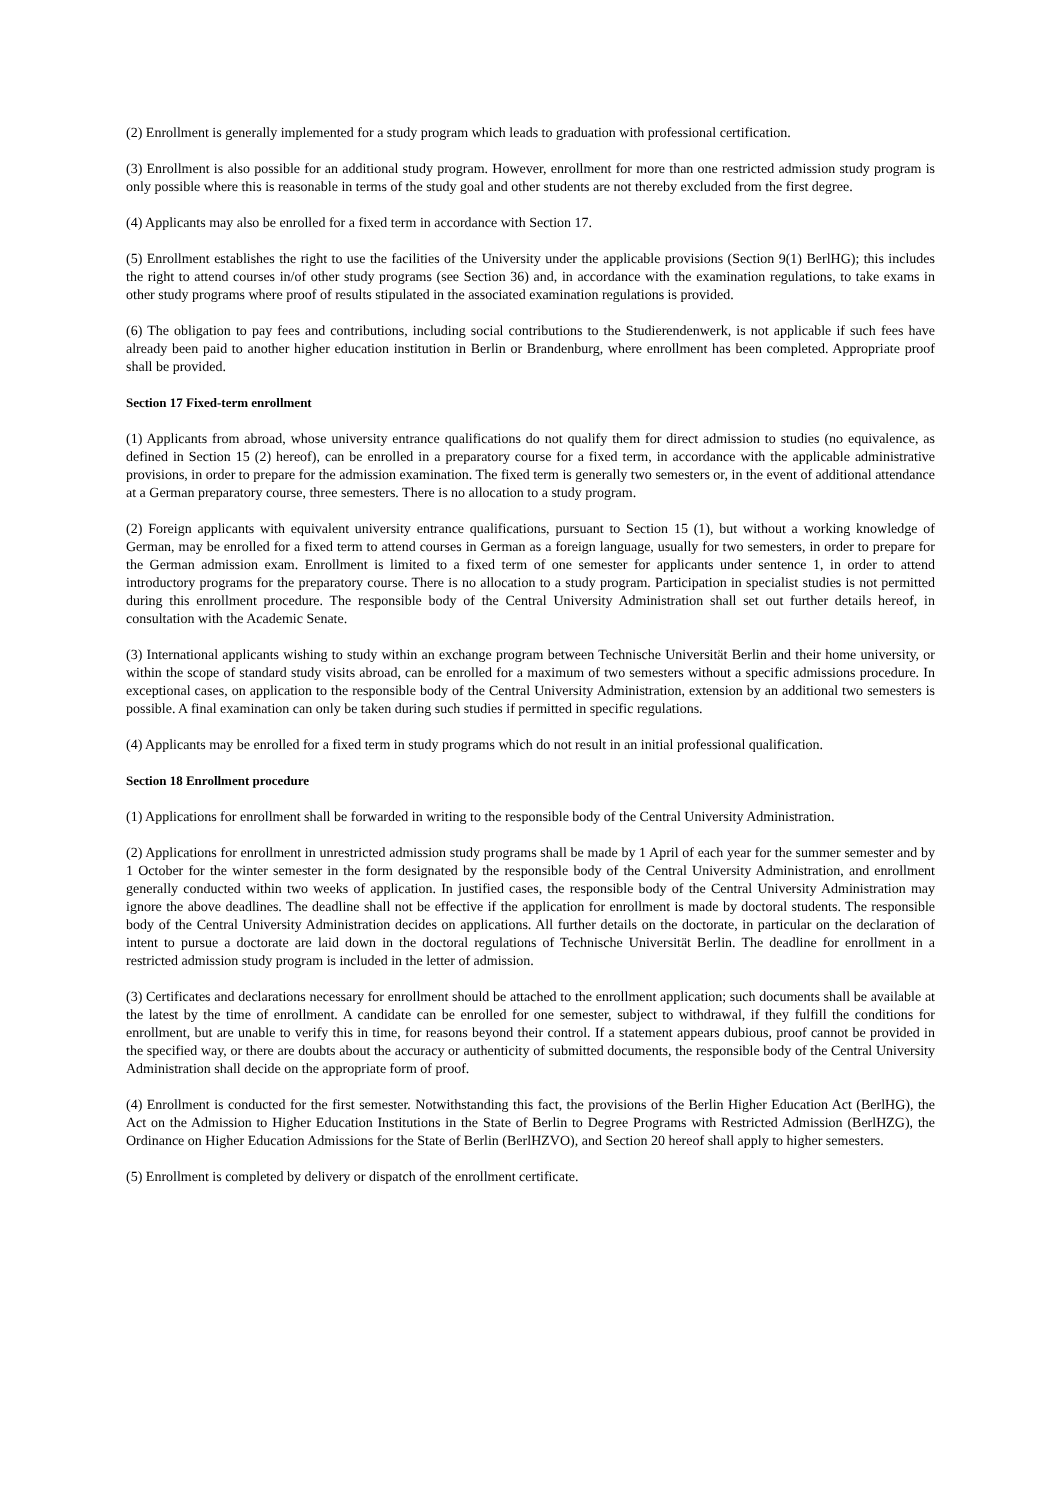(2) Enrollment is generally implemented for a study program which leads to graduation with professional certification.
(3) Enrollment is also possible for an additional study program. However, enrollment for more than one restricted admission study program is only possible where this is reasonable in terms of the study goal and other students are not thereby excluded from the first degree.
(4) Applicants may also be enrolled for a fixed term in accordance with Section 17.
(5) Enrollment establishes the right to use the facilities of the University under the applicable provisions (Section 9(1) BerlHG); this includes the right to attend courses in/of other study programs (see Section 36) and, in accordance with the examination regulations, to take exams in other study programs where proof of results stipulated in the associated examination regulations is provided.
(6) The obligation to pay fees and contributions, including social contributions to the Studierendenwerk, is not applicable if such fees have already been paid to another higher education institution in Berlin or Brandenburg, where enrollment has been completed. Appropriate proof shall be provided.
Section 17 Fixed-term enrollment
(1) Applicants from abroad, whose university entrance qualifications do not qualify them for direct admission to studies (no equivalence, as defined in Section 15 (2) hereof), can be enrolled in a preparatory course for a fixed term, in accordance with the applicable administrative provisions, in order to prepare for the admission examination. The fixed term is generally two semesters or, in the event of additional attendance at a German preparatory course, three semesters. There is no allocation to a study program.
(2) Foreign applicants with equivalent university entrance qualifications, pursuant to Section 15 (1), but without a working knowledge of German, may be enrolled for a fixed term to attend courses in German as a foreign language, usually for two semesters, in order to prepare for the German admission exam. Enrollment is limited to a fixed term of one semester for applicants under sentence 1, in order to attend introductory programs for the preparatory course. There is no allocation to a study program. Participation in specialist studies is not permitted during this enrollment procedure. The responsible body of the Central University Administration shall set out further details hereof, in consultation with the Academic Senate.
(3) International applicants wishing to study within an exchange program between Technische Universität Berlin and their home university, or within the scope of standard study visits abroad, can be enrolled for a maximum of two semesters without a specific admissions procedure. In exceptional cases, on application to the responsible body of the Central University Administration, extension by an additional two semesters is possible. A final examination can only be taken during such studies if permitted in specific regulations.
(4) Applicants may be enrolled for a fixed term in study programs which do not result in an initial professional qualification.
Section 18 Enrollment procedure
(1) Applications for enrollment shall be forwarded in writing to the responsible body of the Central University Administration.
(2) Applications for enrollment in unrestricted admission study programs shall be made by 1 April of each year for the summer semester and by 1 October for the winter semester in the form designated by the responsible body of the Central University Administration, and enrollment generally conducted within two weeks of application. In justified cases, the responsible body of the Central University Administration may ignore the above deadlines. The deadline shall not be effective if the application for enrollment is made by doctoral students. The responsible body of the Central University Administration decides on applications. All further details on the doctorate, in particular on the declaration of intent to pursue a doctorate are laid down in the doctoral regulations of Technische Universität Berlin. The deadline for enrollment in a restricted admission study program is included in the letter of admission.
(3) Certificates and declarations necessary for enrollment should be attached to the enrollment application; such documents shall be available at the latest by the time of enrollment. A candidate can be enrolled for one semester, subject to withdrawal, if they fulfill the conditions for enrollment, but are unable to verify this in time, for reasons beyond their control. If a statement appears dubious, proof cannot be provided in the specified way, or there are doubts about the accuracy or authenticity of submitted documents, the responsible body of the Central University Administration shall decide on the appropriate form of proof.
(4) Enrollment is conducted for the first semester. Notwithstanding this fact, the provisions of the Berlin Higher Education Act (BerlHG), the Act on the Admission to Higher Education Institutions in the State of Berlin to Degree Programs with Restricted Admission (BerlHZG), the Ordinance on Higher Education Admissions for the State of Berlin (BerlHZVO), and Section 20 hereof shall apply to higher semesters.
(5) Enrollment is completed by delivery or dispatch of the enrollment certificate.